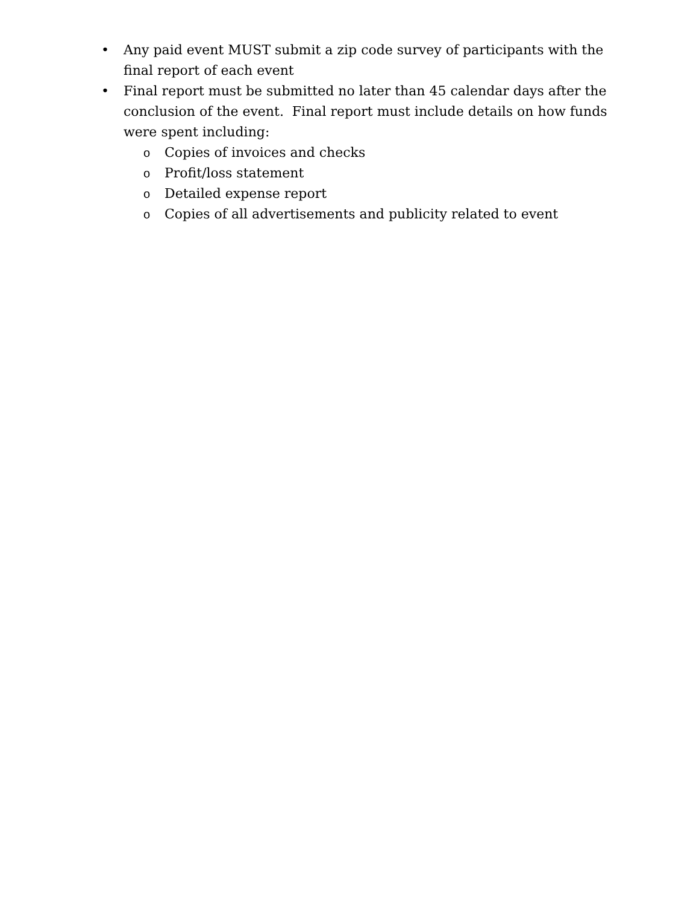• Any paid event MUST submit a zip code survey of participants with the final report of each event
• Final report must be submitted no later than 45 calendar days after the conclusion of the event. Final report must include details on how funds were spent including:
o Copies of invoices and checks
o Profit/loss statement
o Detailed expense report
o Copies of all advertisements and publicity related to event